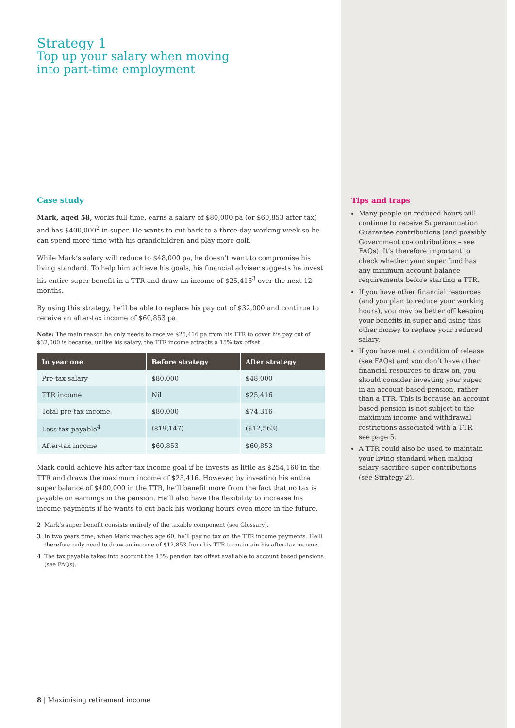Strategy 1
Top up your salary when moving
into part-time employment
Case study
Mark, aged 58, works full-time, earns a salary of $80,000 pa (or $60,853 after tax) and has $400,000<sup>2</sup> in super. He wants to cut back to a three-day working week so he can spend more time with his grandchildren and play more golf.
While Mark’s salary will reduce to $48,000 pa, he doesn’t want to compromise his living standard. To help him achieve his goals, his financial adviser suggests he invest his entire super benefit in a TTR and draw an income of $25,416<sup>3</sup> over the next 12 months.
By using this strategy, he’ll be able to replace his pay cut of $32,000 and continue to receive an after-tax income of $60,853 pa.
Note: The main reason he only needs to receive $25,416 pa from his TTR to cover his pay cut of $32,000 is because, unlike his salary, the TTR income attracts a 15% tax offset.
| In year one | Before strategy | After strategy |
| --- | --- | --- |
| Pre-tax salary | $80,000 | $48,000 |
| TTR income | Nil | $25,416 |
| Total pre-tax income | $80,000 | $74,316 |
| Less tax payable<sup>4</sup> | ($19,147) | ($12,563) |
| After-tax income | $60,853 | $60,853 |
Mark could achieve his after-tax income goal if he invests as little as $254,160 in the TTR and draws the maximum income of $25,416. However, by investing his entire super balance of $400,000 in the TTR, he’ll benefit more from the fact that no tax is payable on earnings in the pension. He’ll also have the flexibility to increase his income payments if he wants to cut back his working hours even more in the future.
2 Mark’s super benefit consists entirely of the taxable component (see Glossary).
3 In two years time, when Mark reaches age 60, he’ll pay no tax on the TTR income payments. He’ll therefore only need to draw an income of $12,853 from his TTR to maintain his after-tax income.
4 The tax payable takes into account the 15% pension tax offset available to account based pensions (see FAQs).
8 | Maximising retirement income
Tips and traps
Many people on reduced hours will continue to receive Superannuation Guarantee contributions (and possibly Government co-contributions – see FAQs). It’s therefore important to check whether your super fund has any minimum account balance requirements before starting a TTR.
If you have other financial resources (and you plan to reduce your working hours), you may be better off keeping your benefits in super and using this other money to replace your reduced salary.
If you have met a condition of release (see FAQs) and you don’t have other financial resources to draw on, you should consider investing your super in an account based pension, rather than a TTR. This is because an account based pension is not subject to the maximum income and withdrawal restrictions associated with a TTR – see page 5.
A TTR could also be used to maintain your living standard when making salary sacrifice super contributions (see Strategy 2).